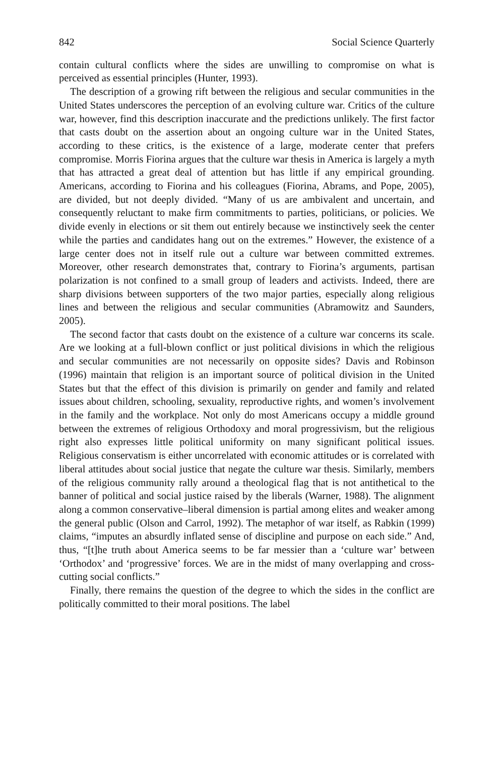842 Social Science Quarterly
contain cultural conflicts where the sides are unwilling to compromise on what is perceived as essential principles (Hunter, 1993).
The description of a growing rift between the religious and secular communities in the United States underscores the perception of an evolving culture war. Critics of the culture war, however, find this description inaccurate and the predictions unlikely. The first factor that casts doubt on the assertion about an ongoing culture war in the United States, according to these critics, is the existence of a large, moderate center that prefers compromise. Morris Fiorina argues that the culture war thesis in America is largely a myth that has attracted a great deal of attention but has little if any empirical grounding. Americans, according to Fiorina and his colleagues (Fiorina, Abrams, and Pope, 2005), are divided, but not deeply divided. “Many of us are ambivalent and uncertain, and consequently reluctant to make firm commitments to parties, politicians, or policies. We divide evenly in elections or sit them out entirely because we instinctively seek the center while the parties and candidates hang out on the extremes.” However, the existence of a large center does not in itself rule out a culture war between committed extremes. Moreover, other research demonstrates that, contrary to Fiorina’s arguments, partisan polarization is not confined to a small group of leaders and activists. Indeed, there are sharp divisions between supporters of the two major parties, especially along religious lines and between the religious and secular communities (Abramowitz and Saunders, 2005).
The second factor that casts doubt on the existence of a culture war concerns its scale. Are we looking at a full-blown conflict or just political divisions in which the religious and secular communities are not necessarily on opposite sides? Davis and Robinson (1996) maintain that religion is an important source of political division in the United States but that the effect of this division is primarily on gender and family and related issues about children, schooling, sexuality, reproductive rights, and women’s involvement in the family and the workplace. Not only do most Americans occupy a middle ground between the extremes of religious Orthodoxy and moral progressivism, but the religious right also expresses little political uniformity on many significant political issues. Religious conservatism is either uncorrelated with economic attitudes or is correlated with liberal attitudes about social justice that negate the culture war thesis. Similarly, members of the religious community rally around a theological flag that is not antithetical to the banner of political and social justice raised by the liberals (Warner, 1988). The alignment along a common conservative–liberal dimension is partial among elites and weaker among the general public (Olson and Carrol, 1992). The metaphor of war itself, as Rabkin (1999) claims, “imputes an absurdly inflated sense of discipline and purpose on each side.” And, thus, “[t]he truth about America seems to be far messier than a ‘culture war’ between ‘Orthodox’ and ‘progressive’ forces. We are in the midst of many overlapping and cross-cutting social conflicts.”
Finally, there remains the question of the degree to which the sides in the conflict are politically committed to their moral positions. The label